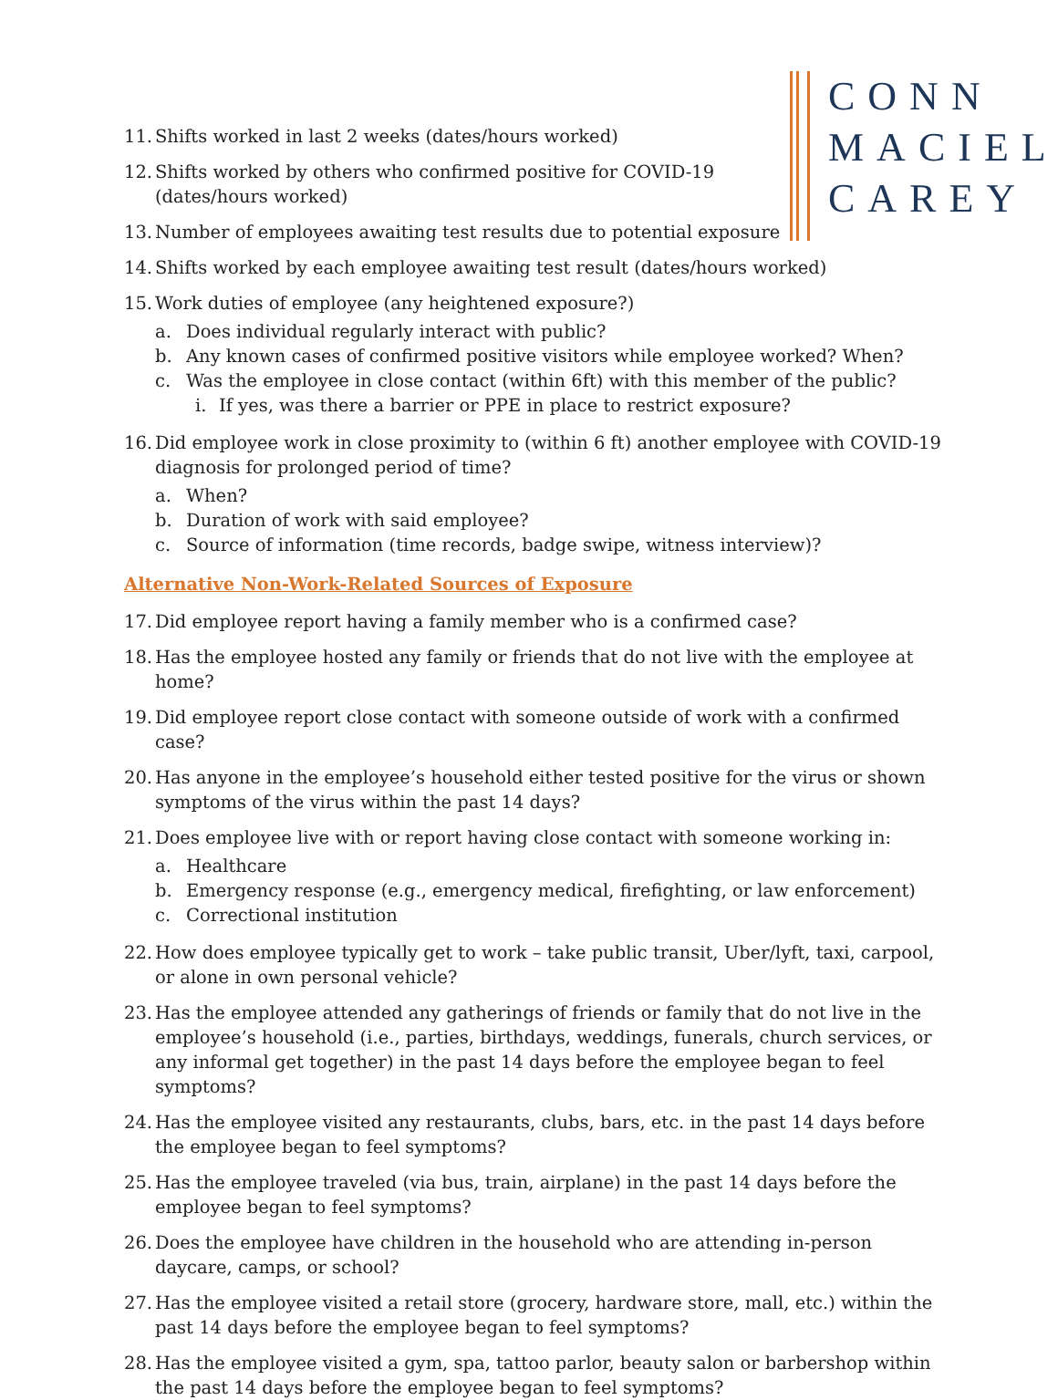CONN
MACIEL
CAREY
11. Shifts worked in last 2 weeks (dates/hours worked)
12. Shifts worked by others who confirmed positive for COVID-19
(dates/hours worked)
13. Number of employees awaiting test results due to potential exposure
14. Shifts worked by each employee awaiting test result (dates/hours worked)
15. Work duties of employee (any heightened exposure?)
a. Does individual regularly interact with public?
b. Any known cases of confirmed positive visitors while employee worked? When?
c. Was the employee in close contact (within 6ft) with this member of the public?
i. If yes, was there a barrier or PPE in place to restrict exposure?
16. Did employee work in close proximity to (within 6 ft) another employee with COVID-19 diagnosis for prolonged period of time?
a. When?
b. Duration of work with said employee?
c. Source of information (time records, badge swipe, witness interview)?
Alternative Non-Work-Related Sources of Exposure
17. Did employee report having a family member who is a confirmed case?
18. Has the employee hosted any family or friends that do not live with the employee at home?
19. Did employee report close contact with someone outside of work with a confirmed case?
20. Has anyone in the employee’s household either tested positive for the virus or shown symptoms of the virus within the past 14 days?
21. Does employee live with or report having close contact with someone working in:
a. Healthcare
b. Emergency response (e.g., emergency medical, firefighting, or law enforcement)
c. Correctional institution
22. How does employee typically get to work – take public transit, Uber/lyft, taxi, carpool, or alone in own personal vehicle?
23. Has the employee attended any gatherings of friends or family that do not live in the employee’s household (i.e., parties, birthdays, weddings, funerals, church services, or any informal get together) in the past 14 days before the employee began to feel symptoms?
24. Has the employee visited any restaurants, clubs, bars, etc. in the past 14 days before the employee began to feel symptoms?
25. Has the employee traveled (via bus, train, airplane) in the past 14 days before the employee began to feel symptoms?
26. Does the employee have children in the household who are attending in-person daycare, camps, or school?
27. Has the employee visited a retail store (grocery, hardware store, mall, etc.) within the past 14 days before the employee began to feel symptoms?
28. Has the employee visited a gym, spa, tattoo parlor, beauty salon or barbershop within the past 14 days before the employee began to feel symptoms?